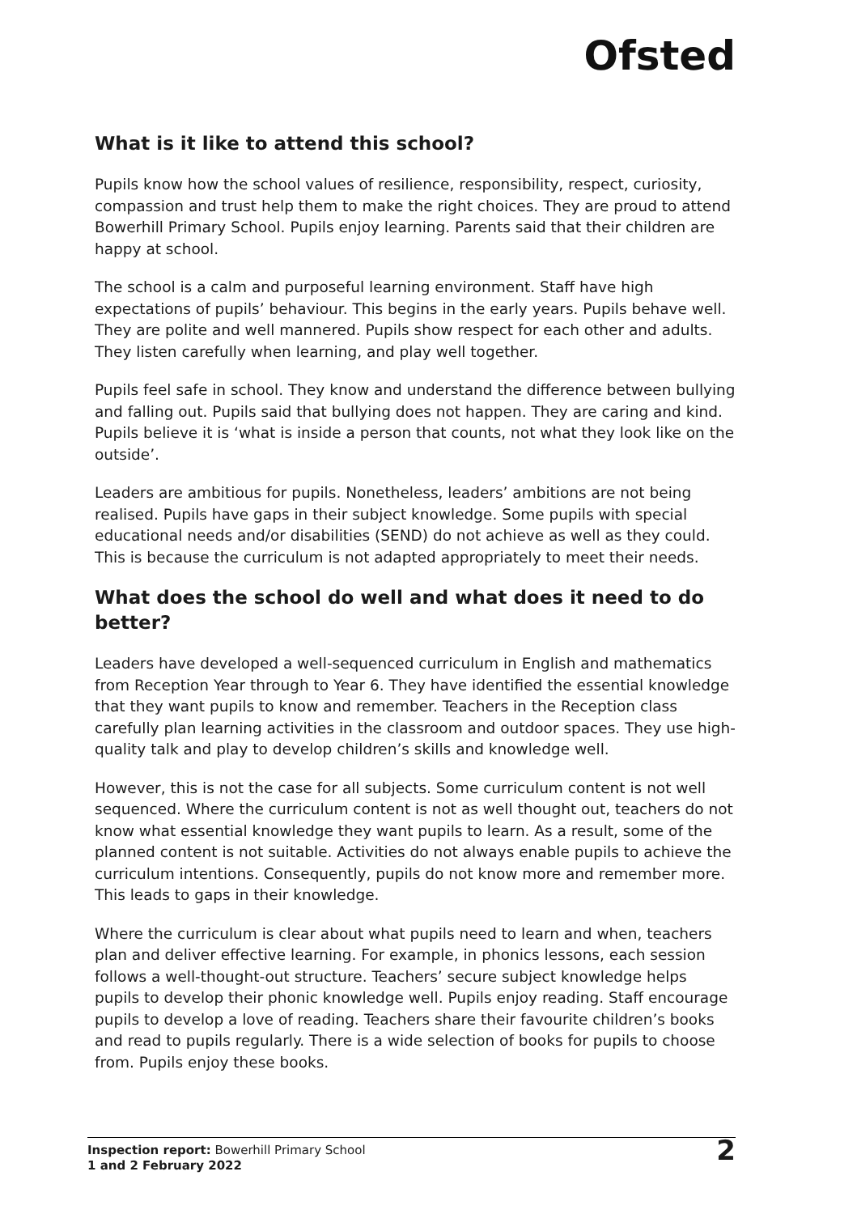Ofsted
What is it like to attend this school?
Pupils know how the school values of resilience, responsibility, respect, curiosity, compassion and trust help them to make the right choices. They are proud to attend Bowerhill Primary School. Pupils enjoy learning. Parents said that their children are happy at school.
The school is a calm and purposeful learning environment. Staff have high expectations of pupils’ behaviour. This begins in the early years. Pupils behave well. They are polite and well mannered. Pupils show respect for each other and adults. They listen carefully when learning, and play well together.
Pupils feel safe in school. They know and understand the difference between bullying and falling out. Pupils said that bullying does not happen. They are caring and kind. Pupils believe it is ‘what is inside a person that counts, not what they look like on the outside’.
Leaders are ambitious for pupils. Nonetheless, leaders’ ambitions are not being realised. Pupils have gaps in their subject knowledge. Some pupils with special educational needs and/or disabilities (SEND) do not achieve as well as they could. This is because the curriculum is not adapted appropriately to meet their needs.
What does the school do well and what does it need to do better?
Leaders have developed a well-sequenced curriculum in English and mathematics from Reception Year through to Year 6. They have identified the essential knowledge that they want pupils to know and remember. Teachers in the Reception class carefully plan learning activities in the classroom and outdoor spaces. They use high-quality talk and play to develop children’s skills and knowledge well.
However, this is not the case for all subjects. Some curriculum content is not well sequenced. Where the curriculum content is not as well thought out, teachers do not know what essential knowledge they want pupils to learn. As a result, some of the planned content is not suitable. Activities do not always enable pupils to achieve the curriculum intentions. Consequently, pupils do not know more and remember more. This leads to gaps in their knowledge.
Where the curriculum is clear about what pupils need to learn and when, teachers plan and deliver effective learning. For example, in phonics lessons, each session follows a well-thought-out structure. Teachers’ secure subject knowledge helps pupils to develop their phonic knowledge well. Pupils enjoy reading. Staff encourage pupils to develop a love of reading. Teachers share their favourite children’s books and read to pupils regularly. There is a wide selection of books for pupils to choose from. Pupils enjoy these books.
Inspection report: Bowerhill Primary School
1 and 2 February 2022
2